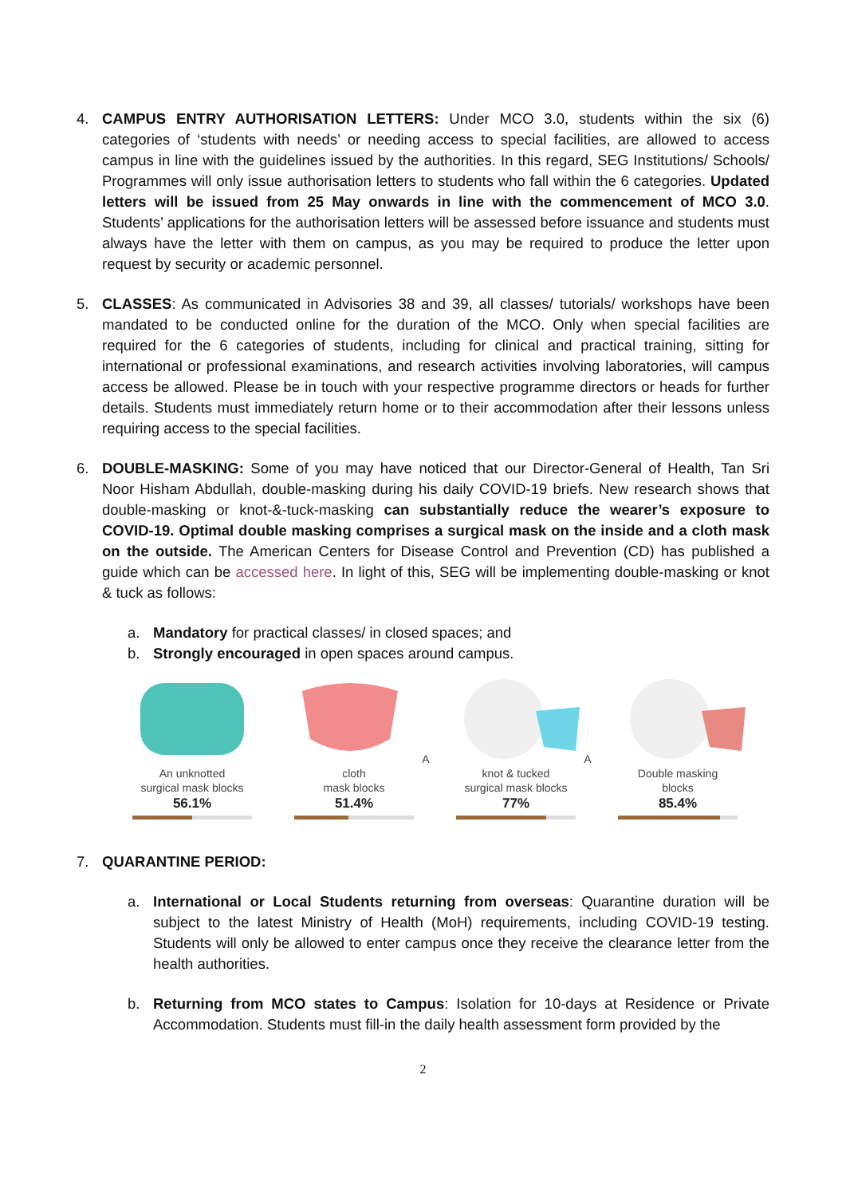4. CAMPUS ENTRY AUTHORISATION LETTERS: Under MCO 3.0, students within the six (6) categories of ‘students with needs’ or needing access to special facilities, are allowed to access campus in line with the guidelines issued by the authorities. In this regard, SEG Institutions/ Schools/ Programmes will only issue authorisation letters to students who fall within the 6 categories. Updated letters will be issued from 25 May onwards in line with the commencement of MCO 3.0. Students’ applications for the authorisation letters will be assessed before issuance and students must always have the letter with them on campus, as you may be required to produce the letter upon request by security or academic personnel.
5. CLASSES: As communicated in Advisories 38 and 39, all classes/ tutorials/ workshops have been mandated to be conducted online for the duration of the MCO. Only when special facilities are required for the 6 categories of students, including for clinical and practical training, sitting for international or professional examinations, and research activities involving laboratories, will campus access be allowed. Please be in touch with your respective programme directors or heads for further details. Students must immediately return home or to their accommodation after their lessons unless requiring access to the special facilities.
6. DOUBLE-MASKING: Some of you may have noticed that our Director-General of Health, Tan Sri Noor Hisham Abdullah, double-masking during his daily COVID-19 briefs. New research shows that double-masking or knot-&-tuck-masking can substantially reduce the wearer’s exposure to COVID-19. Optimal double masking comprises a surgical mask on the inside and a cloth mask on the outside. The American Centers for Disease Control and Prevention (CD) has published a guide which can be accessed here. In light of this, SEG will be implementing double-masking or knot & tuck as follows:
a. Mandatory for practical classes/ in closed spaces; and
b. Strongly encouraged in open spaces around campus.
An unknotted
surgical mask blocks
56.1%
A cloth
mask blocks
51.4%
A knot & tucked
surgical mask blocks
77%
Double masking
blocks
85.4%
7. QUARANTINE PERIOD:
a. International or Local Students returning from overseas: Quarantine duration will be subject to the latest Ministry of Health (MoH) requirements, including COVID-19 testing. Students will only be allowed to enter campus once they receive the clearance letter from the health authorities.
b. Returning from MCO states to Campus: Isolation for 10-days at Residence or Private Accommodation. Students must fill-in the daily health assessment form provided by the
2